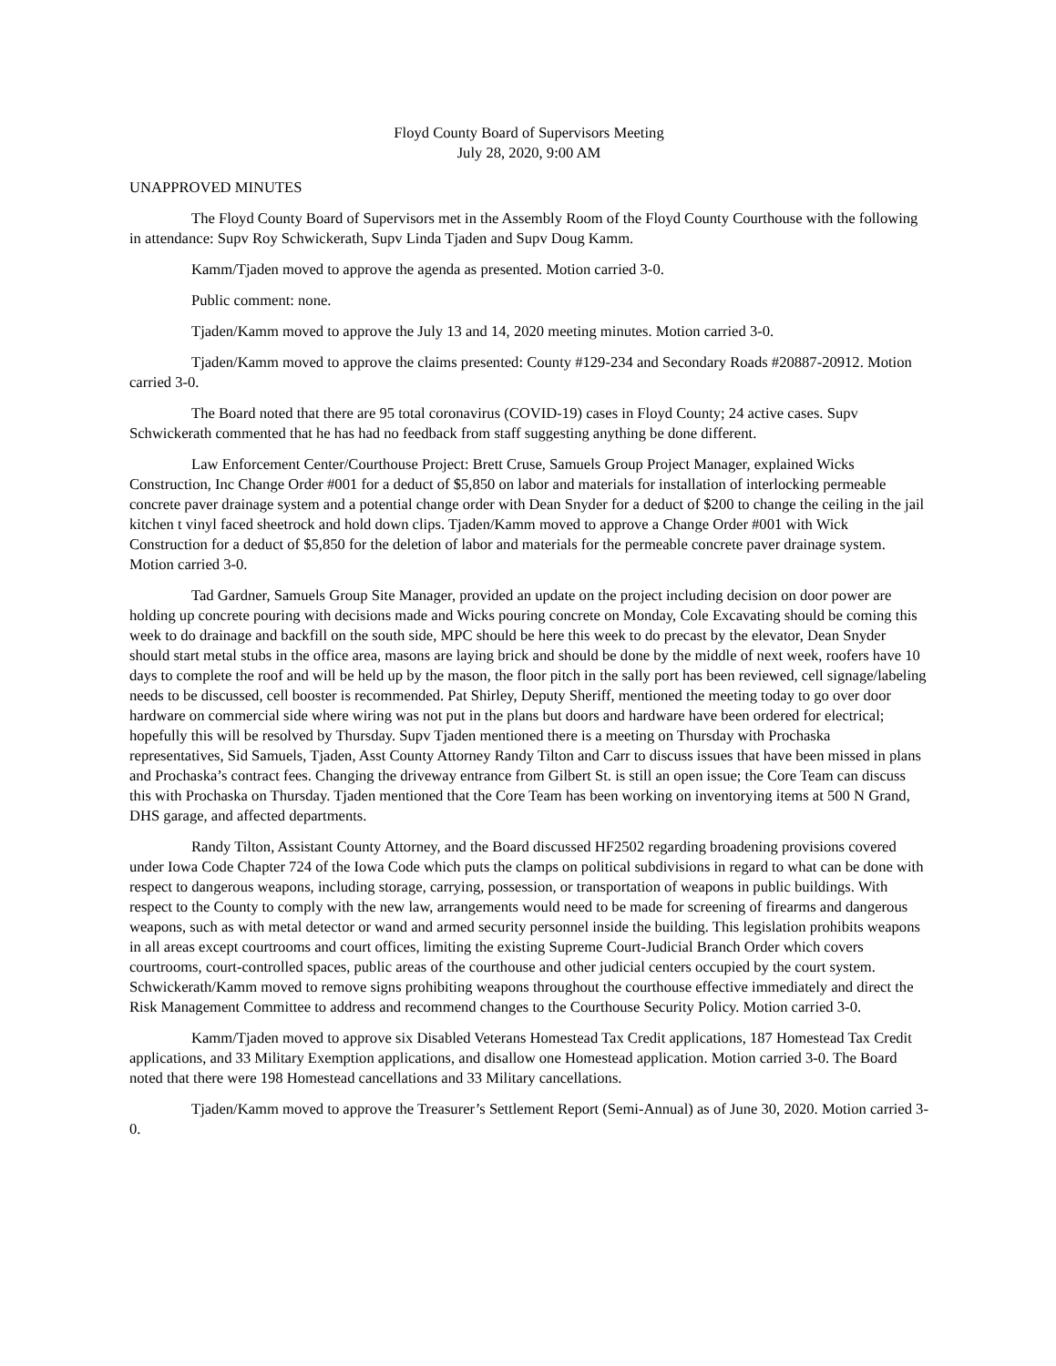Floyd County Board of Supervisors Meeting
July 28, 2020, 9:00 AM
UNAPPROVED MINUTES
The Floyd County Board of Supervisors met in the Assembly Room of the Floyd County Courthouse with the following in attendance: Supv Roy Schwickerath, Supv Linda Tjaden and Supv Doug Kamm.
Kamm/Tjaden moved to approve the agenda as presented. Motion carried 3-0.
Public comment: none.
Tjaden/Kamm moved to approve the July 13 and 14, 2020 meeting minutes. Motion carried 3-0.
Tjaden/Kamm moved to approve the claims presented: County #129-234 and Secondary Roads #20887-20912. Motion carried 3-0.
The Board noted that there are 95 total coronavirus (COVID-19) cases in Floyd County; 24 active cases. Supv Schwickerath commented that he has had no feedback from staff suggesting anything be done different.
Law Enforcement Center/Courthouse Project: Brett Cruse, Samuels Group Project Manager, explained Wicks Construction, Inc Change Order #001 for a deduct of $5,850 on labor and materials for installation of interlocking permeable concrete paver drainage system and a potential change order with Dean Snyder for a deduct of $200 to change the ceiling in the jail kitchen t vinyl faced sheetrock and hold down clips. Tjaden/Kamm moved to approve a Change Order #001 with Wick Construction for a deduct of $5,850 for the deletion of labor and materials for the permeable concrete paver drainage system. Motion carried 3-0.
Tad Gardner, Samuels Group Site Manager, provided an update on the project including decision on door power are holding up concrete pouring with decisions made and Wicks pouring concrete on Monday, Cole Excavating should be coming this week to do drainage and backfill on the south side, MPC should be here this week to do precast by the elevator, Dean Snyder should start metal stubs in the office area, masons are laying brick and should be done by the middle of next week, roofers have 10 days to complete the roof and will be held up by the mason, the floor pitch in the sally port has been reviewed, cell signage/labeling needs to be discussed, cell booster is recommended. Pat Shirley, Deputy Sheriff, mentioned the meeting today to go over door hardware on commercial side where wiring was not put in the plans but doors and hardware have been ordered for electrical; hopefully this will be resolved by Thursday. Supv Tjaden mentioned there is a meeting on Thursday with Prochaska representatives, Sid Samuels, Tjaden, Asst County Attorney Randy Tilton and Carr to discuss issues that have been missed in plans and Prochaska’s contract fees. Changing the driveway entrance from Gilbert St. is still an open issue; the Core Team can discuss this with Prochaska on Thursday. Tjaden mentioned that the Core Team has been working on inventorying items at 500 N Grand, DHS garage, and affected departments.
Randy Tilton, Assistant County Attorney, and the Board discussed HF2502 regarding broadening provisions covered under Iowa Code Chapter 724 of the Iowa Code which puts the clamps on political subdivisions in regard to what can be done with respect to dangerous weapons, including storage, carrying, possession, or transportation of weapons in public buildings. With respect to the County to comply with the new law, arrangements would need to be made for screening of firearms and dangerous weapons, such as with metal detector or wand and armed security personnel inside the building. This legislation prohibits weapons in all areas except courtrooms and court offices, limiting the existing Supreme Court-Judicial Branch Order which covers courtrooms, court-controlled spaces, public areas of the courthouse and other judicial centers occupied by the court system. Schwickerath/Kamm moved to remove signs prohibiting weapons throughout the courthouse effective immediately and direct the Risk Management Committee to address and recommend changes to the Courthouse Security Policy. Motion carried 3-0.
Kamm/Tjaden moved to approve six Disabled Veterans Homestead Tax Credit applications, 187 Homestead Tax Credit applications, and 33 Military Exemption applications, and disallow one Homestead application. Motion carried 3-0. The Board noted that there were 198 Homestead cancellations and 33 Military cancellations.
Tjaden/Kamm moved to approve the Treasurer’s Settlement Report (Semi-Annual) as of June 30, 2020. Motion carried 3-0.